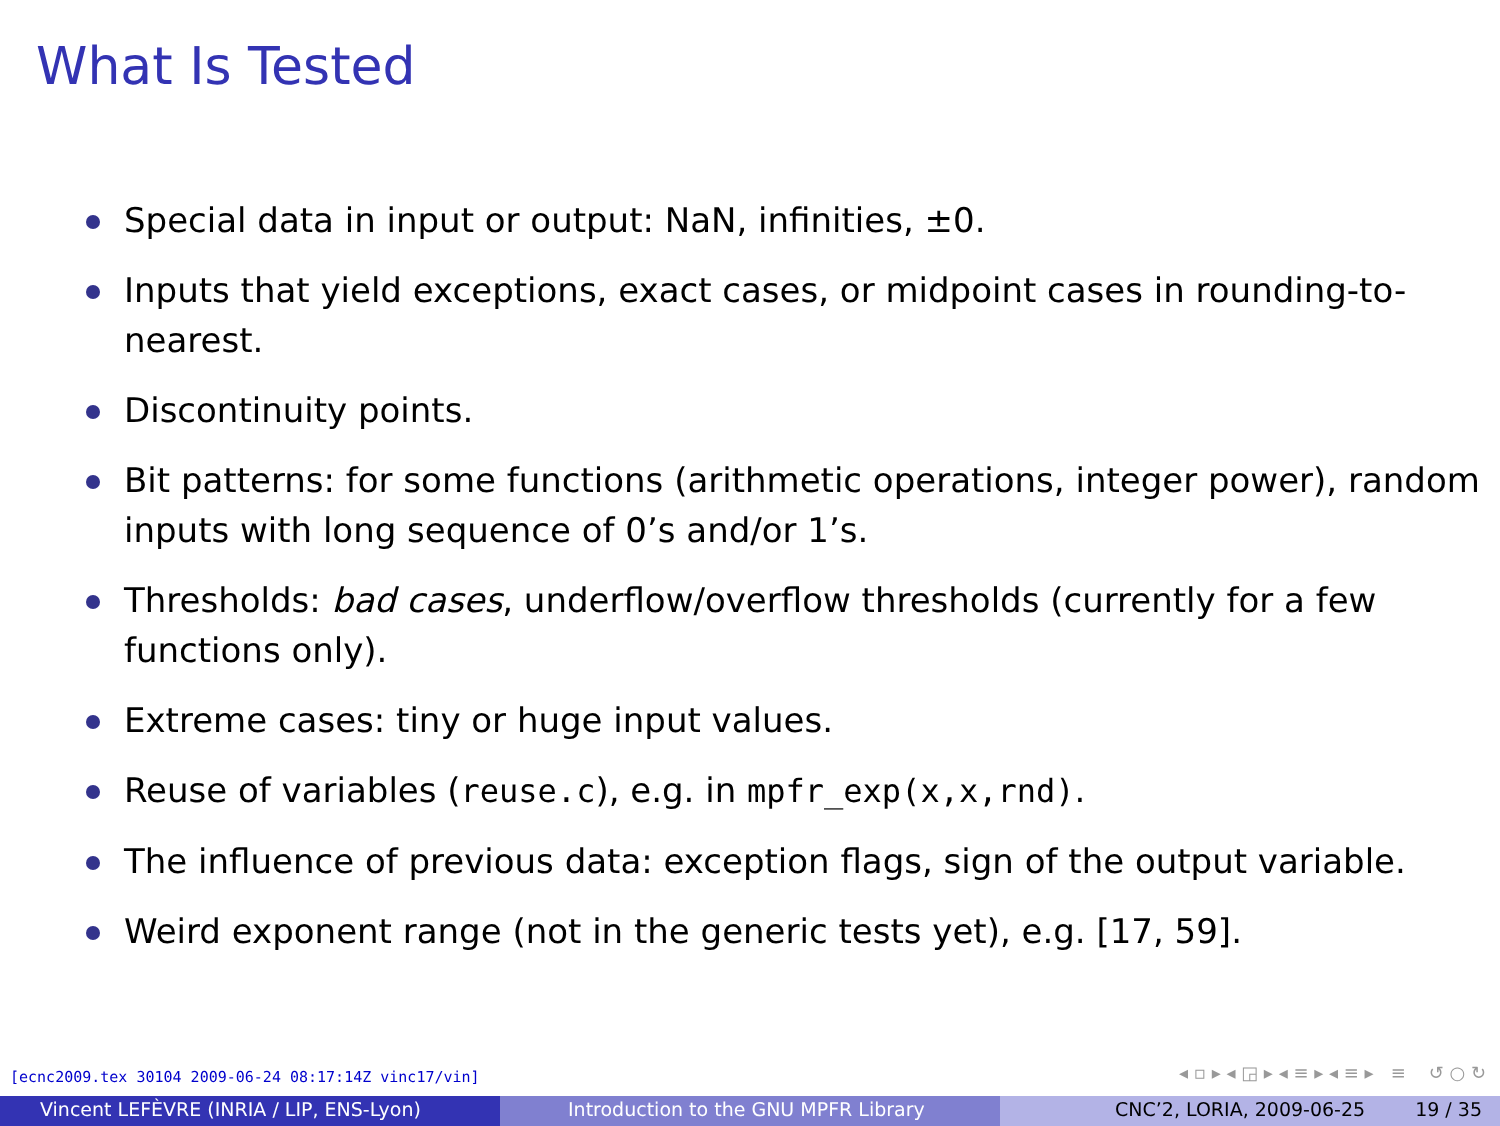What Is Tested
Special data in input or output: NaN, infinities, ±0.
Inputs that yield exceptions, exact cases, or midpoint cases in rounding-to-nearest.
Discontinuity points.
Bit patterns: for some functions (arithmetic operations, integer power), random inputs with long sequence of 0’s and/or 1’s.
Thresholds: bad cases, underflow/overflow thresholds (currently for a few functions only).
Extreme cases: tiny or huge input values.
Reuse of variables (reuse.c), e.g. in mpfr_exp(x,x,rnd).
The influence of previous data: exception flags, sign of the output variable.
Weird exponent range (not in the generic tests yet), e.g. [17, 59].
[ecnc2009.tex 30104 2009-06-24 08:17:14Z vinc17/vin]
◂ ▫ ▸ ◂ ◲ ▸ ◂ ≡ ▸ ◂ ≡ ▸ ≡ ↺ ○ ↻
Vincent LEFÈVRE (INRIA / LIP, ENS-Lyon) Introduction to the GNU MPFR Library CNC’2, LORIA, 2009-06-25 19 / 35